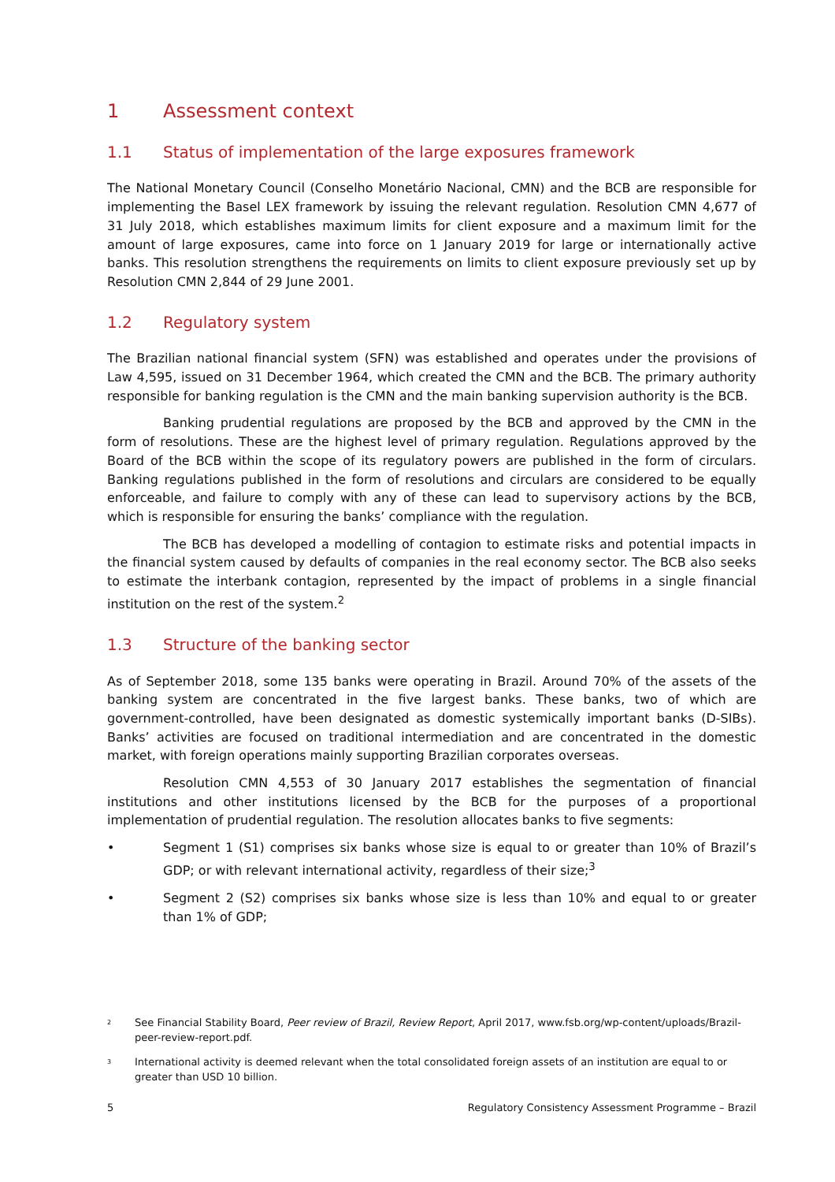1 Assessment context
1.1 Status of implementation of the large exposures framework
The National Monetary Council (Conselho Monetário Nacional, CMN) and the BCB are responsible for implementing the Basel LEX framework by issuing the relevant regulation. Resolution CMN 4,677 of 31 July 2018, which establishes maximum limits for client exposure and a maximum limit for the amount of large exposures, came into force on 1 January 2019 for large or internationally active banks. This resolution strengthens the requirements on limits to client exposure previously set up by Resolution CMN 2,844 of 29 June 2001.
1.2 Regulatory system
The Brazilian national financial system (SFN) was established and operates under the provisions of Law 4,595, issued on 31 December 1964, which created the CMN and the BCB. The primary authority responsible for banking regulation is the CMN and the main banking supervision authority is the BCB.
Banking prudential regulations are proposed by the BCB and approved by the CMN in the form of resolutions. These are the highest level of primary regulation. Regulations approved by the Board of the BCB within the scope of its regulatory powers are published in the form of circulars. Banking regulations published in the form of resolutions and circulars are considered to be equally enforceable, and failure to comply with any of these can lead to supervisory actions by the BCB, which is responsible for ensuring the banks’ compliance with the regulation.
The BCB has developed a modelling of contagion to estimate risks and potential impacts in the financial system caused by defaults of companies in the real economy sector. The BCB also seeks to estimate the interbank contagion, represented by the impact of problems in a single financial institution on the rest of the system.<sup>2</sup>
1.3 Structure of the banking sector
As of September 2018, some 135 banks were operating in Brazil. Around 70% of the assets of the banking system are concentrated in the five largest banks. These banks, two of which are government-controlled, have been designated as domestic systemically important banks (D-SIBs). Banks’ activities are focused on traditional intermediation and are concentrated in the domestic market, with foreign operations mainly supporting Brazilian corporates overseas.
Resolution CMN 4,553 of 30 January 2017 establishes the segmentation of financial institutions and other institutions licensed by the BCB for the purposes of a proportional implementation of prudential regulation. The resolution allocates banks to five segments:
• Segment 1 (S1) comprises six banks whose size is equal to or greater than 10% of Brazil’s GDP; or with relevant international activity, regardless of their size;<sup>3</sup>
• Segment 2 (S2) comprises six banks whose size is less than 10% and equal to or greater than 1% of GDP;
<sup>2</sup>
See Financial Stability Board, Peer review of Brazil, Review Report, April 2017, www.fsb.org/wp-content/uploads/Brazil-peer-review-report.pdf.
<sup>3</sup>
International activity is deemed relevant when the total consolidated foreign assets of an institution are equal to or greater than USD 10 billion.
5 Regulatory Consistency Assessment Programme – Brazil